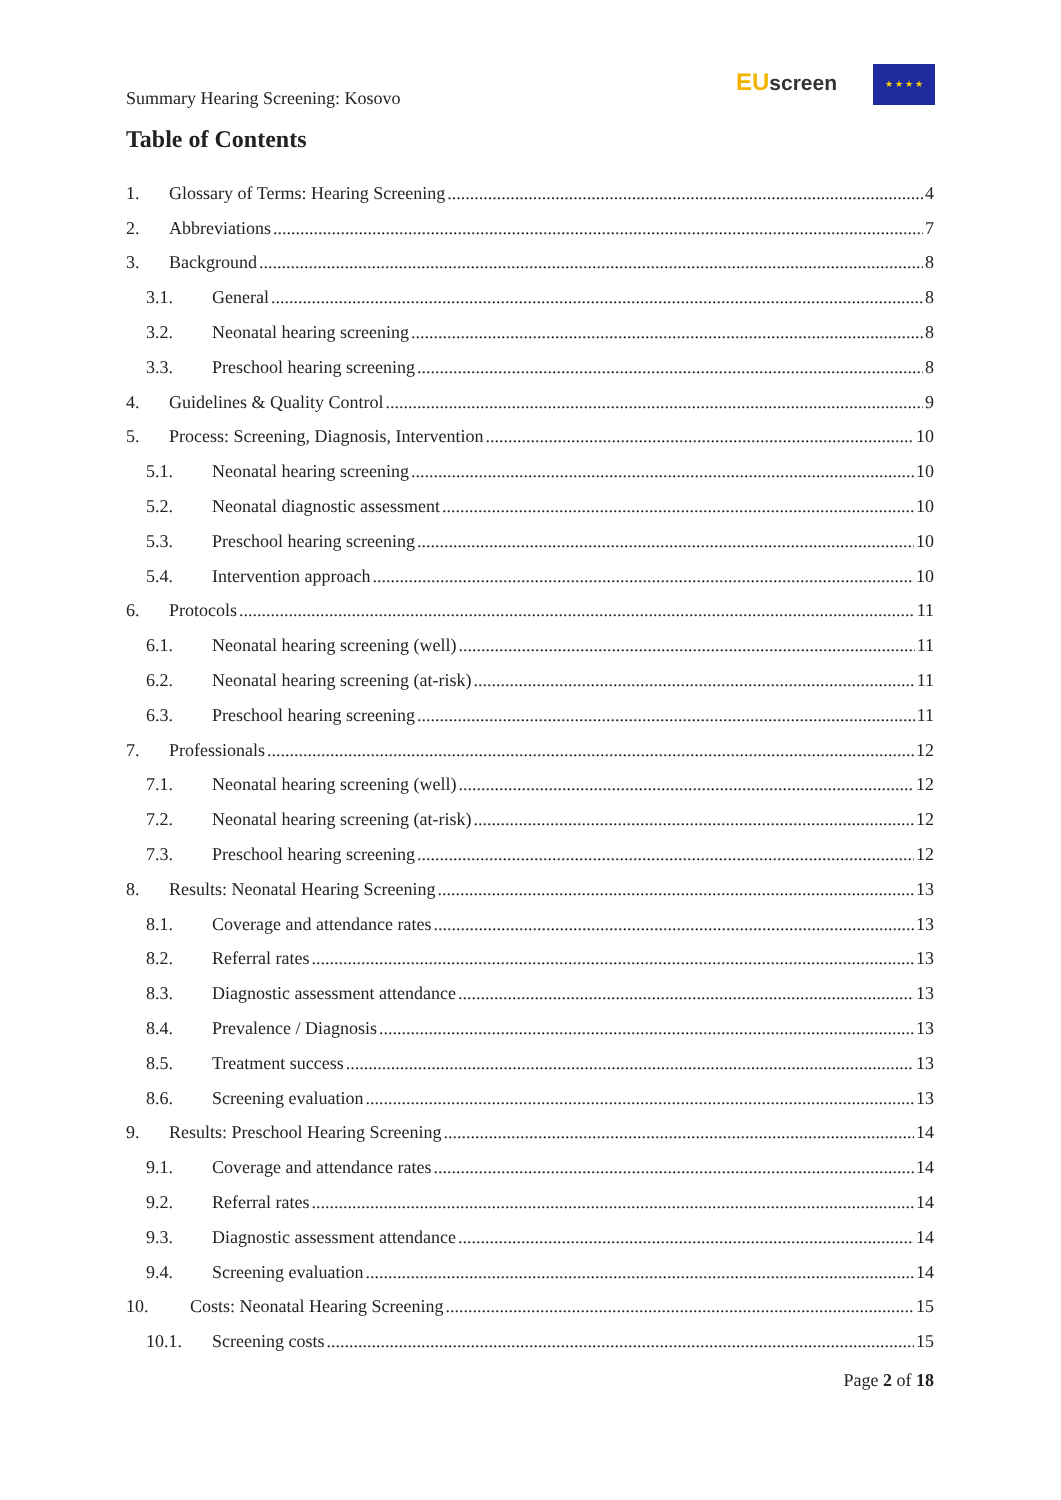Summary Hearing Screening: Kosovo
EU screen ★ ★ ★ ★
Table of Contents
1. Glossary of Terms: Hearing Screening 4
2. Abbreviations 7
3. Background 8
3.1. General 8
3.2. Neonatal hearing screening 8
3.3. Preschool hearing screening 8
4. Guidelines & Quality Control 9
5. Process: Screening, Diagnosis, Intervention 10
5.1. Neonatal hearing screening 10
5.2. Neonatal diagnostic assessment 10
5.3. Preschool hearing screening 10
5.4. Intervention approach 10
6. Protocols 11
6.1. Neonatal hearing screening (well) 11
6.2. Neonatal hearing screening (at-risk) 11
6.3. Preschool hearing screening 11
7. Professionals 12
7.1. Neonatal hearing screening (well) 12
7.2. Neonatal hearing screening (at-risk) 12
7.3. Preschool hearing screening 12
8. Results: Neonatal Hearing Screening 13
8.1. Coverage and attendance rates 13
8.2. Referral rates 13
8.3. Diagnostic assessment attendance 13
8.4. Prevalence / Diagnosis 13
8.5. Treatment success 13
8.6. Screening evaluation 13
9. Results: Preschool Hearing Screening 14
9.1. Coverage and attendance rates 14
9.2. Referral rates 14
9.3. Diagnostic assessment attendance 14
9.4. Screening evaluation 14
10. Costs: Neonatal Hearing Screening 15
10.1. Screening costs 15
Page 2 of 18